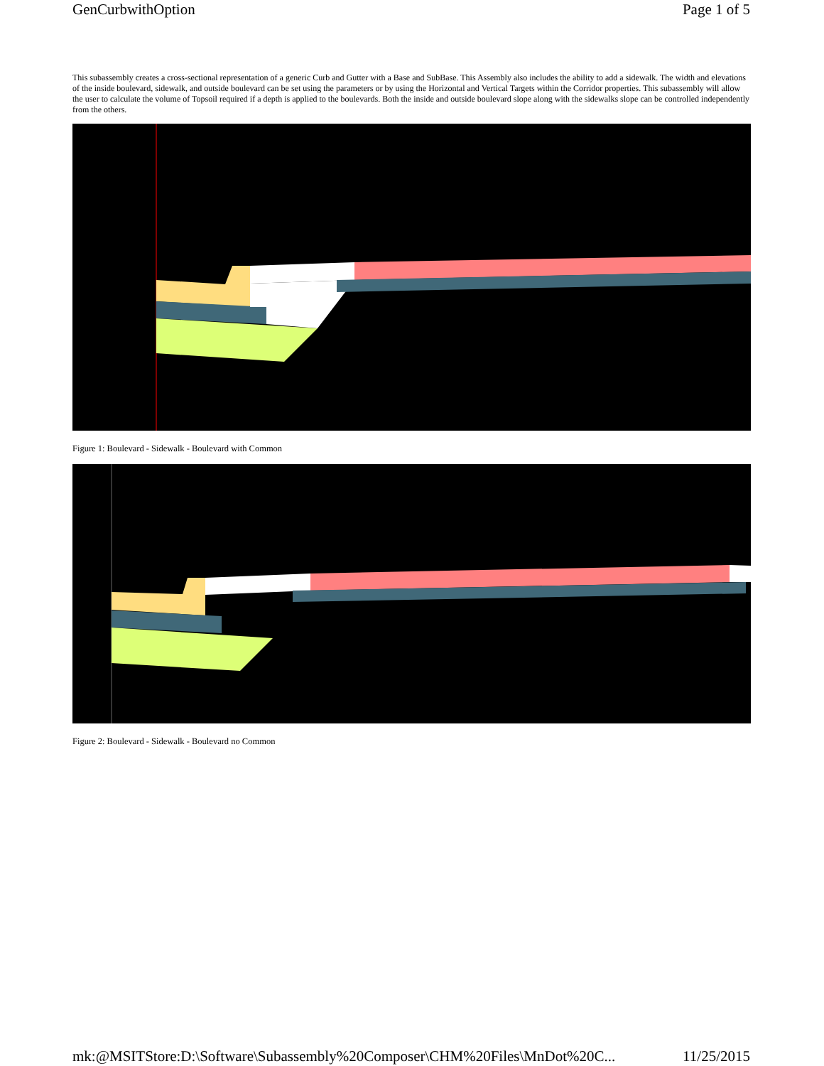GenCurbwithOption Page 1 of 5
This subassembly creates a cross-sectional representation of a generic Curb and Gutter with a Base and SubBase. This Assembly also includes the ability to add a sidewalk. The width and elevations of the inside boulevard, sidewalk, and outside boulevard can be set using the parameters or by using the Horizontal and Vertical Targets within the Corridor properties. This subassembly will allow the user to calculate the volume of Topsoil required if a depth is applied to the boulevards. Both the inside and outside boulevard slope along with the sidewalks slope can be controlled independently from the others.
Figure 1: Boulevard - Sidewalk - Boulevard with Common
Figure 2: Boulevard - Sidewalk - Boulevard no Common
mk:@MSITStore:D:\Software\Subassembly%20Composer\CHM%20Files\MnDot%20C... 11/25/2015